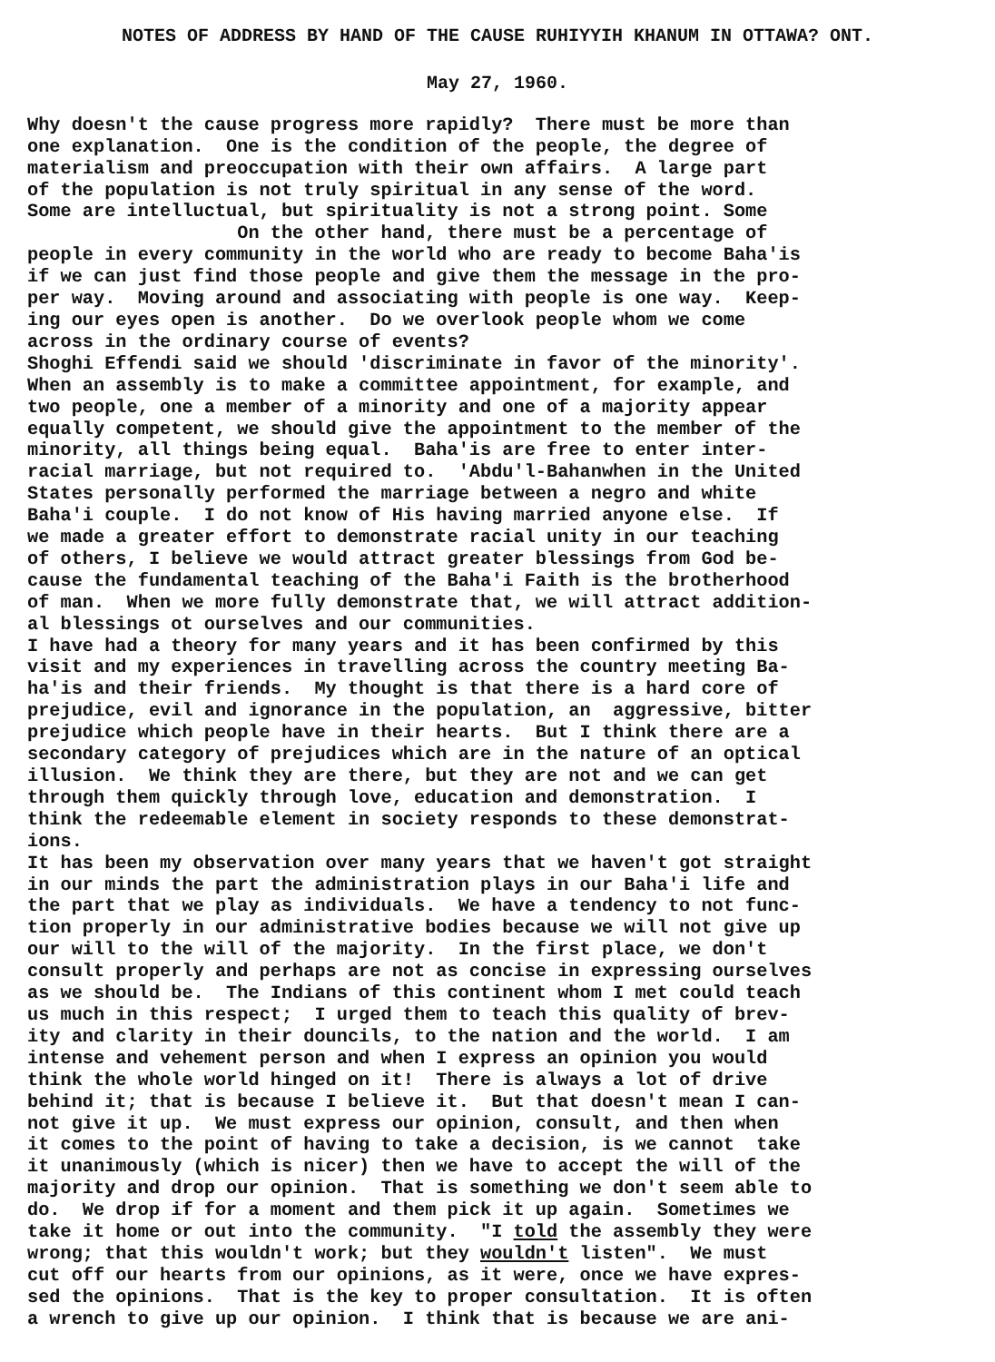NOTES OF ADDRESS BY HAND OF THE CAUSE RUHIYYIH KHANUM IN OTTAWA? ONT.
May 27, 1960.
Why doesn't the cause progress more rapidly? There must be more than one explanation. One is the condition of the people, the degree of materialism and preoccupation with their own affairs. A large part of the population is not truly spiritual in any sense of the word. Some are intelluctual, but spirituality is not a strong point. Some On the other hand, there must be a percentage of people in every community in the world who are ready to become Baha'is if we can just find those people and give them the message in the pro- per way. Moving around and associating with people is one way. Keep- ing our eyes open is another. Do we overlook people whom we come across in the ordinary course of events? Shoghi Effendi said we should 'discriminate in favor of the minority'. When an assembly is to make a committee appointment, for example, and two people, one a member of a minority and one of a majority appear equally competent, we should give the appointment to the member of the minority, all things being equal. Baha'is are free to enter inter- racial marriage, but not required to. 'Abdu'l-Bahanwhen in the United States personally performed the marriage between a negro and white Baha'i couple. I do not know of His having married anyone else. If we made a greater effort to demonstrate racial unity in our teaching of others, I believe we would attract greater blessings from God be- cause the fundamental teaching of the Baha'i Faith is the brotherhood of man. When we more fully demonstrate that, we will attract addition- al blessings ot ourselves and our communities. I have had a theory for many years and it has been confirmed by this visit and my experiences in travelling across the country meeting Ba- ha'is and their friends. My thought is that there is a hard core of prejudice, evil and ignorance in the population, an aggressive, bitter prejudice which people have in their hearts. But I think there are a secondary category of prejudices which are in the nature of an optical illusion. We think they are there, but they are not and we can get through them quickly through love, education and demonstration. I think the redeemable element in society responds to these demonstrat- ions. It has been my observation over many years that we haven't got straight in our minds the part the administration plays in our Baha'i life and the part that we play as individuals. We have a tendency to not func- tion properly in our administrative bodies because we will not give up our will to the will of the majority. In the first place, we don't consult properly and perhaps are not as concise in expressing ourselves as we should be. The Indians of this continent whom I met could teach us much in this respect; I urged them to teach this quality of brev- ity and clarity in their douncils, to the nation and the world. I am intense and vehement person and when I express an opinion you would think the whole world hinged on it! There is always a lot of drive behind it; that is because I believe it. But that doesn't mean I can- not give it up. We must express our opinion, consult, and then when it comes to the point of having to take a decision, is we cannot take it unanimously (which is nicer) then we have to accept the will of the majority and drop our opinion. That is something we don't seem able to do. We drop if for a moment and them pick it up again. Sometimes we take it home or out into the community. "I told the assembly they were wrong; that this wouldn't work; but they wouldn't listen". We must cut off our hearts from our opinions, as it were, once we have expres- sed the opinions. That is the key to proper consultation. It is often a wrench to give up our opinion. I think that is because we are ani-